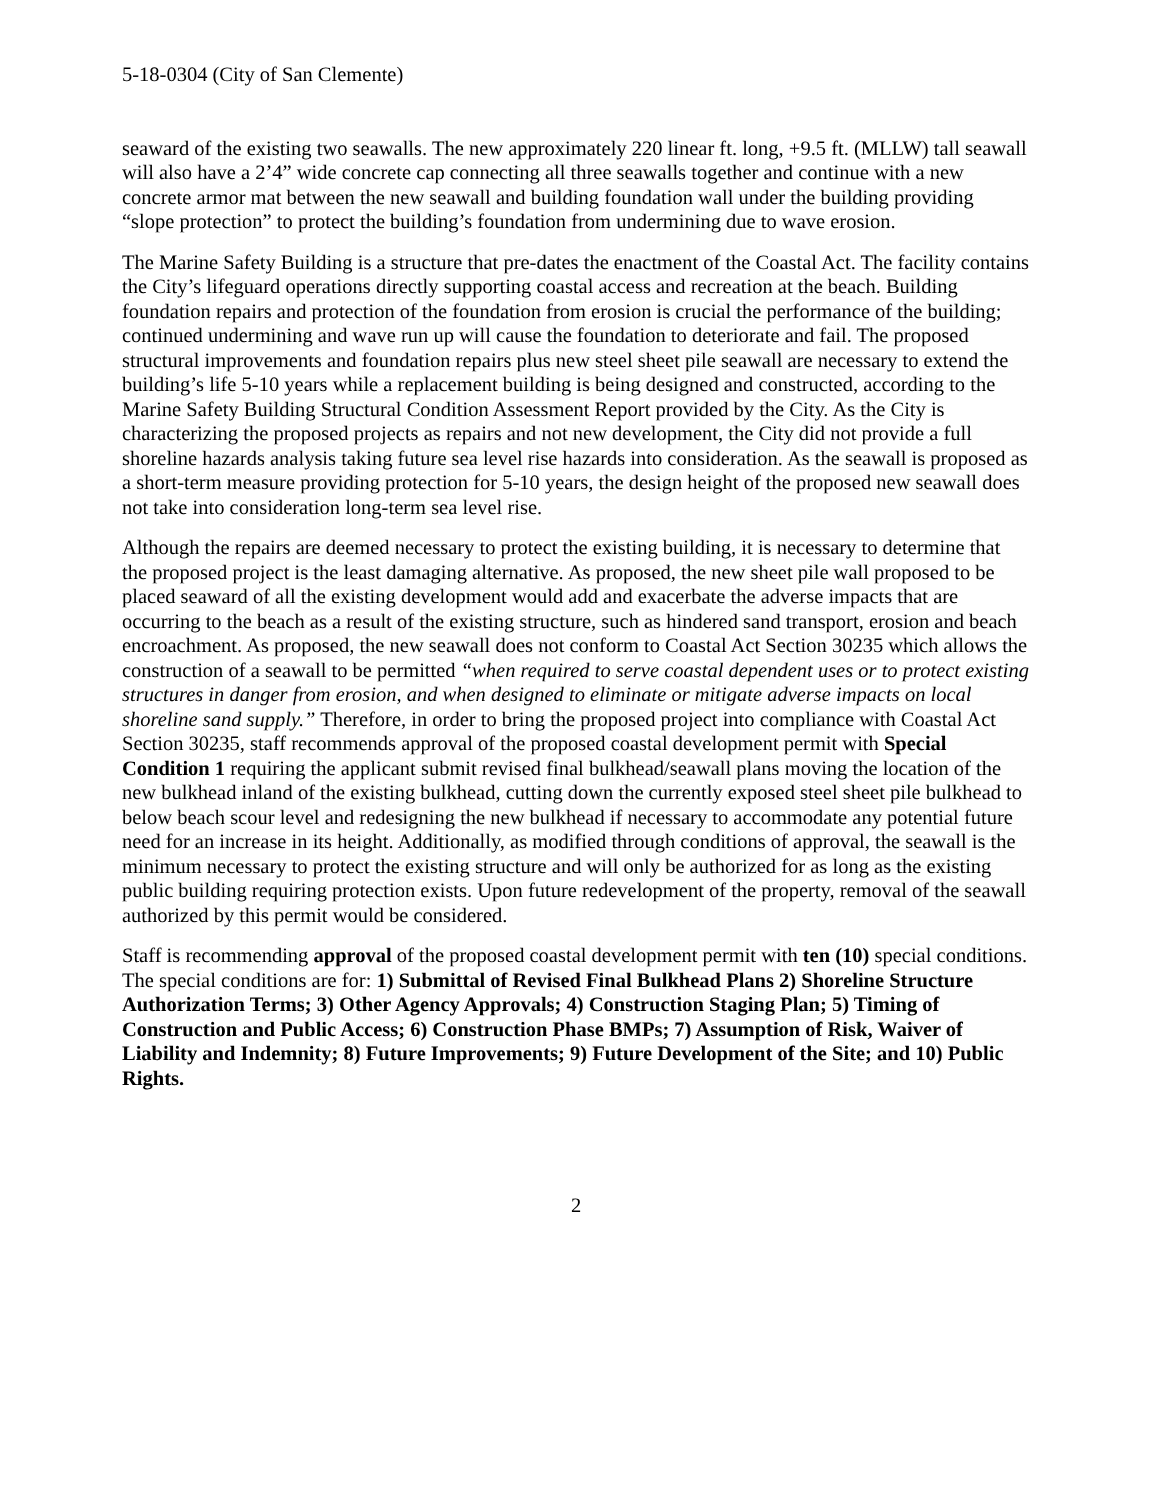5-18-0304 (City of San Clemente)
seaward of the existing two seawalls. The new approximately 220 linear ft. long, +9.5 ft. (MLLW) tall seawall will also have a 2’4” wide concrete cap connecting all three seawalls together and continue with a new concrete armor mat between the new seawall and building foundation wall under the building providing “slope protection” to protect the building’s foundation from undermining due to wave erosion.
The Marine Safety Building is a structure that pre-dates the enactment of the Coastal Act. The facility contains the City’s lifeguard operations directly supporting coastal access and recreation at the beach. Building foundation repairs and protection of the foundation from erosion is crucial the performance of the building; continued undermining and wave run up will cause the foundation to deteriorate and fail. The proposed structural improvements and foundation repairs plus new steel sheet pile seawall are necessary to extend the building’s life 5-10 years while a replacement building is being designed and constructed, according to the Marine Safety Building Structural Condition Assessment Report provided by the City. As the City is characterizing the proposed projects as repairs and not new development, the City did not provide a full shoreline hazards analysis taking future sea level rise hazards into consideration. As the seawall is proposed as a short-term measure providing protection for 5-10 years, the design height of the proposed new seawall does not take into consideration long-term sea level rise.
Although the repairs are deemed necessary to protect the existing building, it is necessary to determine that the proposed project is the least damaging alternative. As proposed, the new sheet pile wall proposed to be placed seaward of all the existing development would add and exacerbate the adverse impacts that are occurring to the beach as a result of the existing structure, such as hindered sand transport, erosion and beach encroachment. As proposed, the new seawall does not conform to Coastal Act Section 30235 which allows the construction of a seawall to be permitted “when required to serve coastal dependent uses or to protect existing structures in danger from erosion, and when designed to eliminate or mitigate adverse impacts on local shoreline sand supply.” Therefore, in order to bring the proposed project into compliance with Coastal Act Section 30235, staff recommends approval of the proposed coastal development permit with Special Condition 1 requiring the applicant submit revised final bulkhead/seawall plans moving the location of the new bulkhead inland of the existing bulkhead, cutting down the currently exposed steel sheet pile bulkhead to below beach scour level and redesigning the new bulkhead if necessary to accommodate any potential future need for an increase in its height. Additionally, as modified through conditions of approval, the seawall is the minimum necessary to protect the existing structure and will only be authorized for as long as the existing public building requiring protection exists. Upon future redevelopment of the property, removal of the seawall authorized by this permit would be considered.
Staff is recommending approval of the proposed coastal development permit with ten (10) special conditions. The special conditions are for: 1) Submittal of Revised Final Bulkhead Plans 2) Shoreline Structure Authorization Terms; 3) Other Agency Approvals; 4) Construction Staging Plan; 5) Timing of Construction and Public Access; 6) Construction Phase BMPs; 7) Assumption of Risk, Waiver of Liability and Indemnity; 8) Future Improvements; 9) Future Development of the Site; and 10) Public Rights.
2